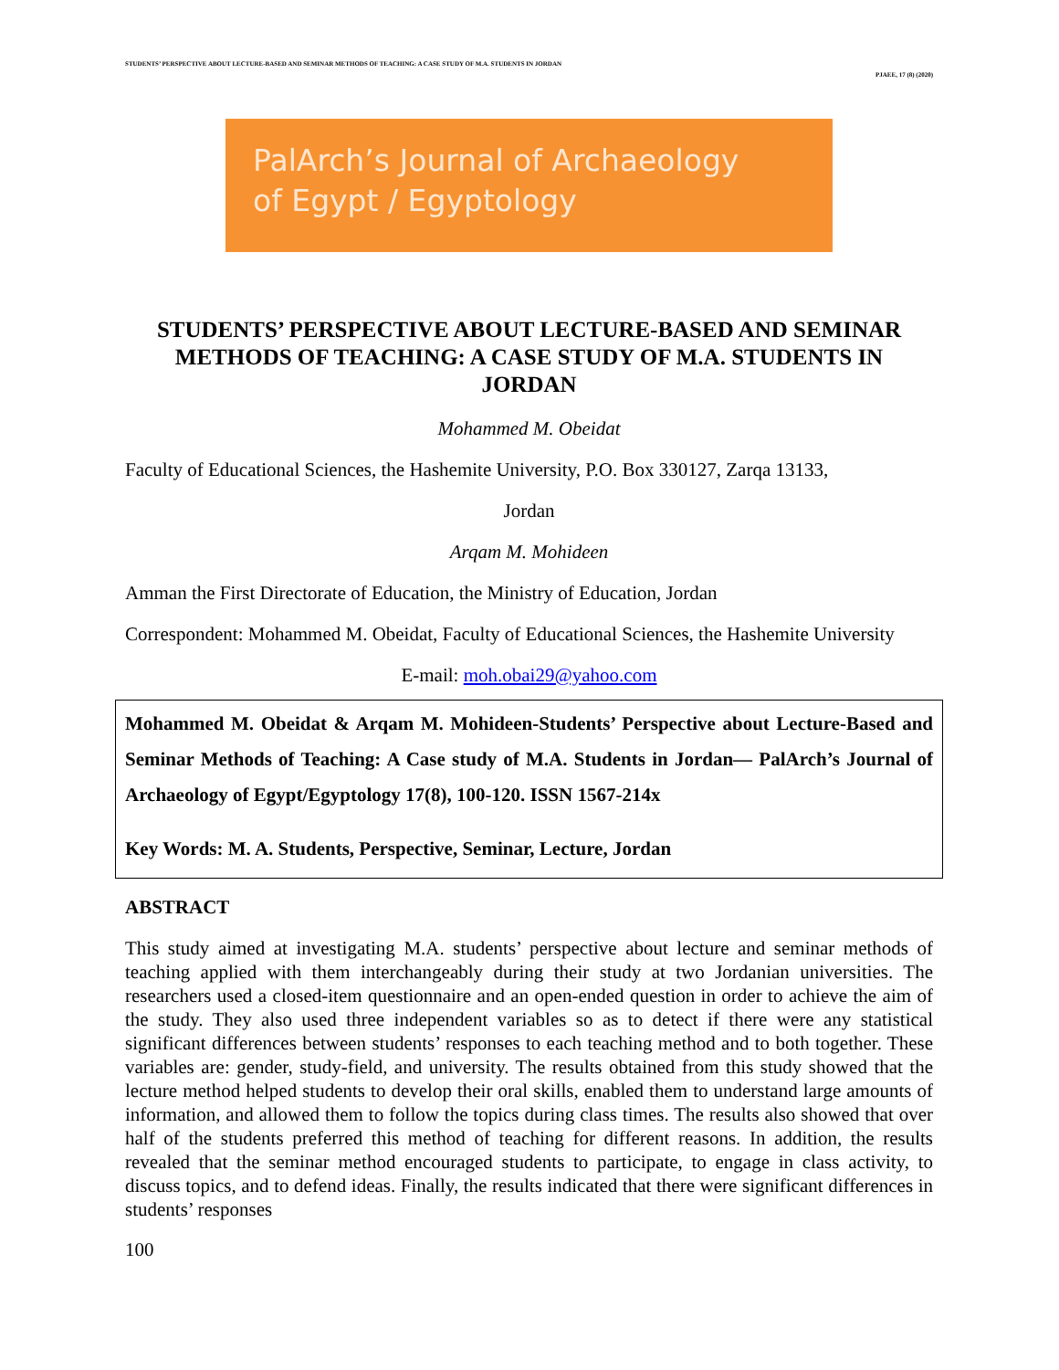STUDENTS’ PERSPECTIVE ABOUT LECTURE-BASED AND SEMINAR METHODS OF TEACHING: A CASE STUDY OF M.A. STUDENTS IN JORDAN
PJAEE, 17 (8) (2020)
PalArch’s Journal of Archaeology
of Egypt / Egyptology
STUDENTS’ PERSPECTIVE ABOUT LECTURE-BASED AND SEMINAR METHODS OF TEACHING: A CASE STUDY OF M.A. STUDENTS IN JORDAN
Mohammed M. Obeidat
Faculty of Educational Sciences, the Hashemite University, P.O. Box 330127, Zarqa 13133,
Jordan
Arqam M. Mohideen
Amman the First Directorate of Education, the Ministry of Education, Jordan
Correspondent: Mohammed M. Obeidat, Faculty of Educational Sciences, the Hashemite University
E-mail: moh.obai29@yahoo.com
Mohammed M. Obeidat & Arqam M. Mohideen-Students’ Perspective about Lecture-Based and Seminar Methods of Teaching: A Case study of M.A. Students in Jordan— PalArch’s Journal of Archaeology of Egypt/Egyptology 17(8), 100-120. ISSN 1567-214x
Key Words: M. A. Students, Perspective, Seminar, Lecture, Jordan
ABSTRACT
This study aimed at investigating M.A. students’ perspective about lecture and seminar methods of teaching applied with them interchangeably during their study at two Jordanian universities. The researchers used a closed-item questionnaire and an open-ended question in order to achieve the aim of the study. They also used three independent variables so as to detect if there were any statistical significant differences between students’ responses to each teaching method and to both together. These variables are: gender, study-field, and university. The results obtained from this study showed that the lecture method helped students to develop their oral skills, enabled them to understand large amounts of information, and allowed them to follow the topics during class times. The results also showed that over half of the students preferred this method of teaching for different reasons. In addition, the results revealed that the seminar method encouraged students to participate, to engage in class activity, to discuss topics, and to defend ideas. Finally, the results indicated that there were significant differences in students’ responses
100